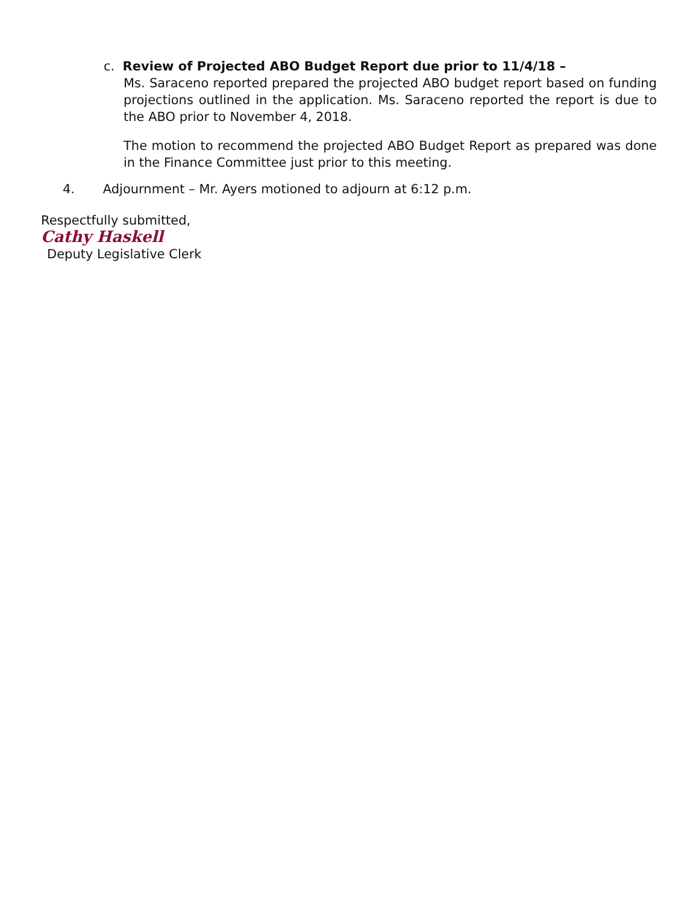c. Review of Projected ABO Budget Report due prior to 11/4/18 –
Ms. Saraceno reported prepared the projected ABO budget report based on funding projections outlined in the application. Ms. Saraceno reported the report is due to the ABO prior to November 4, 2018.
The motion to recommend the projected ABO Budget Report as prepared was done in the Finance Committee just prior to this meeting.
4. Adjournment – Mr. Ayers motioned to adjourn at 6:12 p.m.
Respectfully submitted,
Cathy Haskell
Deputy Legislative Clerk